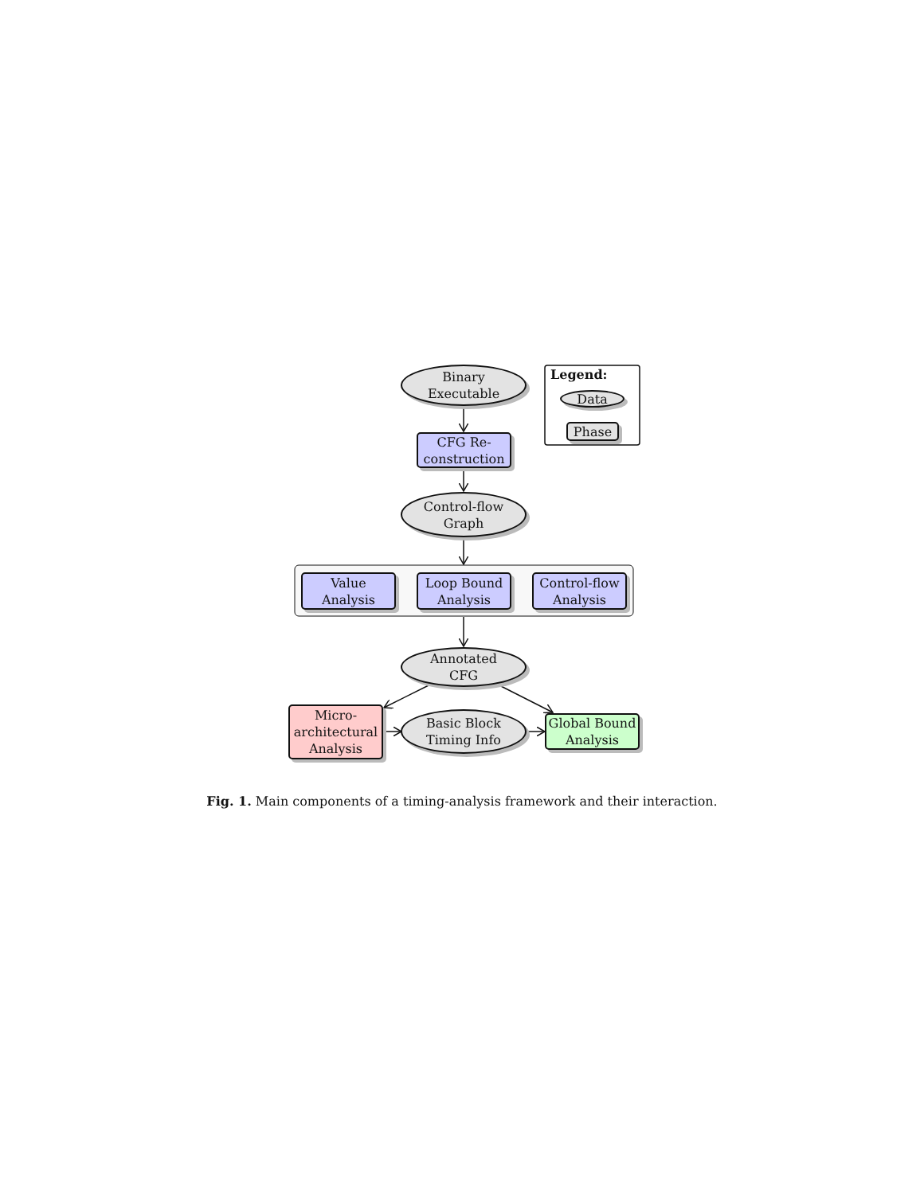Binary
Executable
Legend:
Data
Phase
CFG Re-
construction
Control-flow
Graph
Value
Analysis
Loop Bound
Analysis
Control-flow
Analysis
Annotated
CFG
Micro-
architectural
Analysis
Basic Block
Timing Info
Global Bound
Analysis
Fig. 1. Main components of a timing-analysis framework and their interaction.